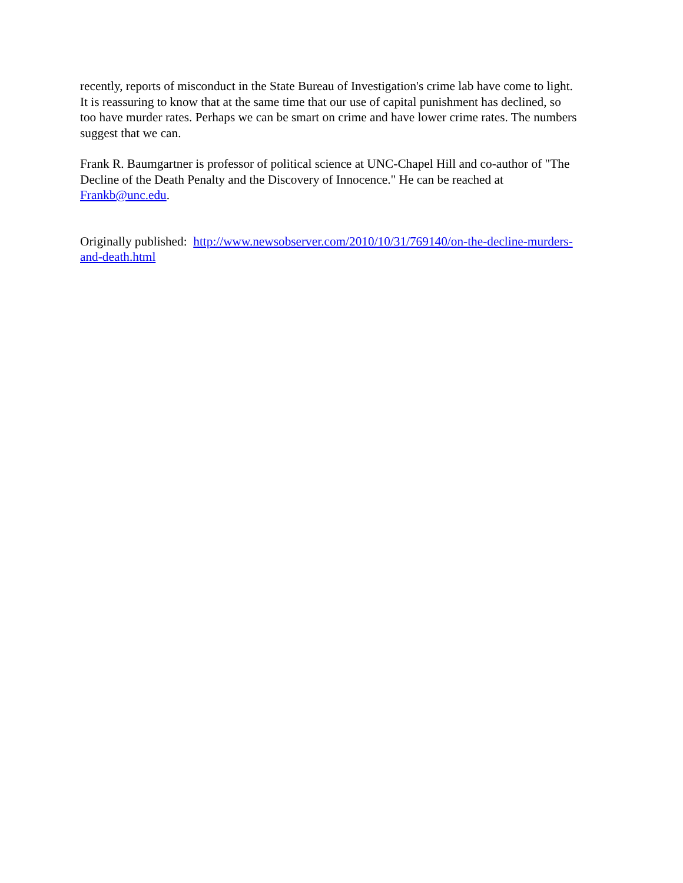recently, reports of misconduct in the State Bureau of Investigation's crime lab have come to light. It is reassuring to know that at the same time that our use of capital punishment has declined, so too have murder rates. Perhaps we can be smart on crime and have lower crime rates. The numbers suggest that we can.
Frank R. Baumgartner is professor of political science at UNC-Chapel Hill and co-author of "The Decline of the Death Penalty and the Discovery of Innocence." He can be reached at Frankb@unc.edu.
Originally published: http://www.newsobserver.com/2010/10/31/769140/on-the-decline-murders-and-death.html